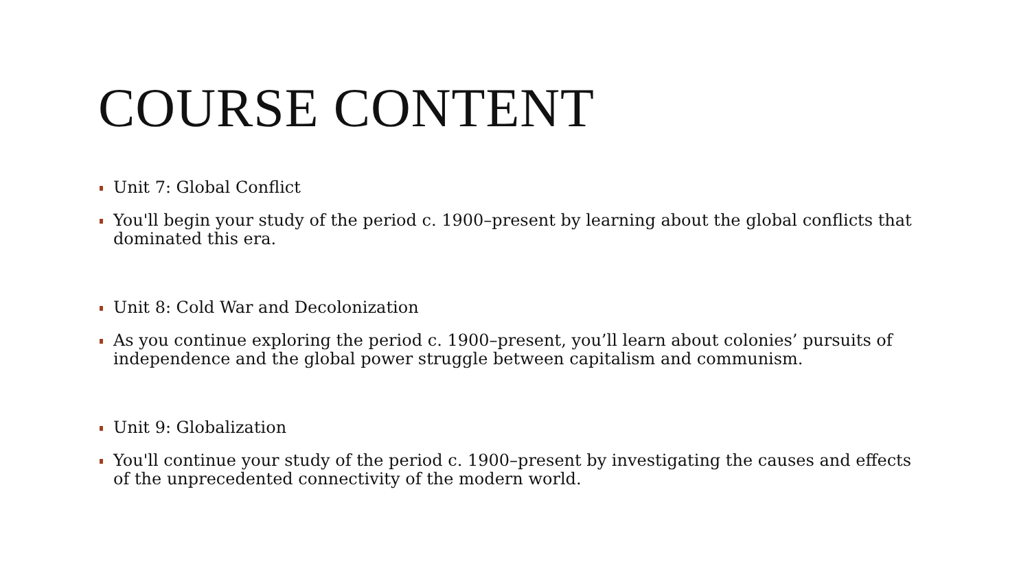COURSE CONTENT
Unit 7: Global Conflict
You'll begin your study of the period c. 1900–present by learning about the global conflicts that dominated this era.
Unit 8: Cold War and Decolonization
As you continue exploring the period c. 1900–present, you’ll learn about colonies’ pursuits of independence and the global power struggle between capitalism and communism.
Unit 9: Globalization
You'll continue your study of the period c. 1900–present by investigating the causes and effects of the unprecedented connectivity of the modern world.